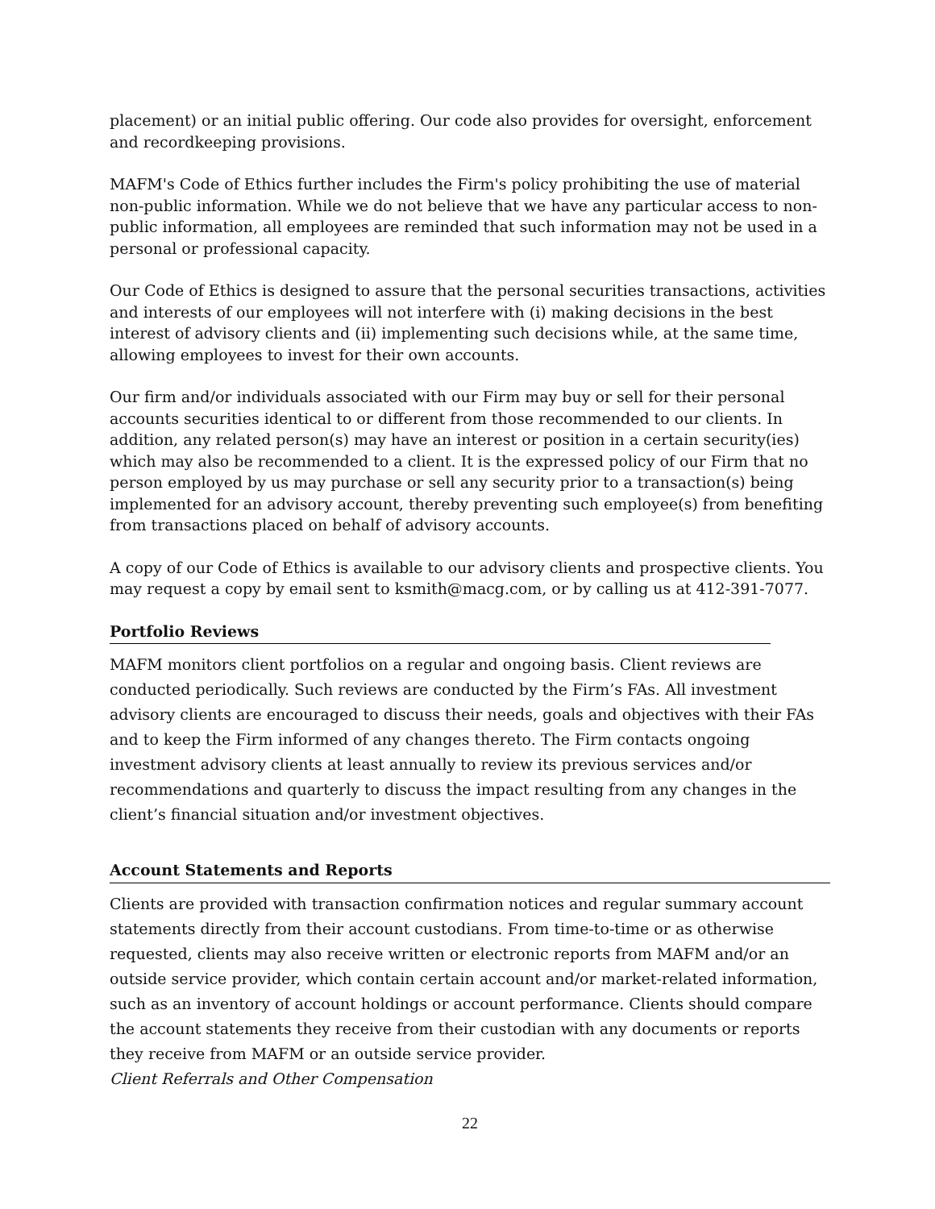placement) or an initial public offering. Our code also provides for oversight, enforcement and recordkeeping provisions.
MAFM's Code of Ethics further includes the Firm's policy prohibiting the use of material non-public information. While we do not believe that we have any particular access to non-public information, all employees are reminded that such information may not be used in a personal or professional capacity.
Our Code of Ethics is designed to assure that the personal securities transactions, activities and interests of our employees will not interfere with (i) making decisions in the best interest of advisory clients and (ii) implementing such decisions while, at the same time, allowing employees to invest for their own accounts.
Our firm and/or individuals associated with our Firm may buy or sell for their personal accounts securities identical to or different from those recommended to our clients. In addition, any related person(s) may have an interest or position in a certain security(ies) which may also be recommended to a client. It is the expressed policy of our Firm that no person employed by us may purchase or sell any security prior to a transaction(s) being implemented for an advisory account, thereby preventing such employee(s) from benefiting from transactions placed on behalf of advisory accounts.
A copy of our Code of Ethics is available to our advisory clients and prospective clients. You may request a copy by email sent to ksmith@macg.com, or by calling us at 412-391-7077.
Portfolio Reviews
MAFM monitors client portfolios on a regular and ongoing basis. Client reviews are conducted periodically. Such reviews are conducted by the Firm’s FAs. All investment advisory clients are encouraged to discuss their needs, goals and objectives with their FAs and to keep the Firm informed of any changes thereto. The Firm contacts ongoing investment advisory clients at least annually to review its previous services and/or recommendations and quarterly to discuss the impact resulting from any changes in the client’s financial situation and/or investment objectives.
Account Statements and Reports
Clients are provided with transaction confirmation notices and regular summary account statements directly from their account custodians. From time-to-time or as otherwise requested, clients may also receive written or electronic reports from MAFM and/or an outside service provider, which contain certain account and/or market-related information, such as an inventory of account holdings or account performance. Clients should compare the account statements they receive from their custodian with any documents or reports they receive from MAFM or an outside service provider.
Client Referrals and Other Compensation
22